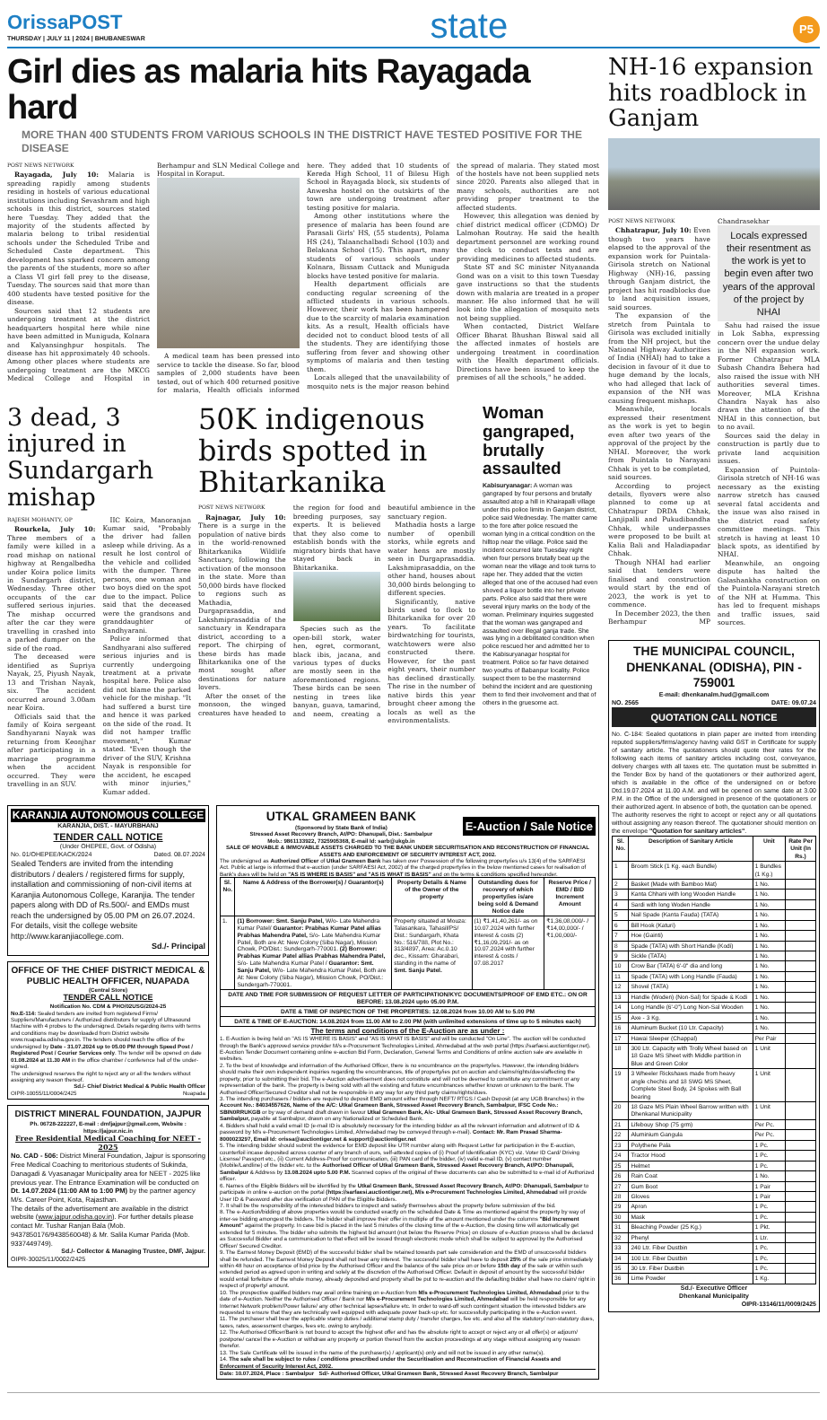OrissaPOST
THURSDAY | JULY 11 | 2024 | BHUBANESWAR
state
P5
Girl dies as malaria hits Rayagada hard
MORE THAN 400 STUDENTS FROM VARIOUS SCHOOLS IN THE DISTRICT HAVE TESTED POSITIVE FOR THE DISEASE
POST NEWS NETWORK
Rayagada, July 10: Malaria is spreading rapidly among students residing in hostels of various educational institutions including Sevashram and high schools in this district, sources stated here Tuesday. They added that the majority of the students affected by malaria belong to tribal residential schools under the Scheduled Tribe and Scheduled Caste department. This development has sparked concern among the parents of the students, more so after a Class VI girl fell prey to the disease, Tuesday. The sources said that more than 400 students have tested positive for the disease.
Sources said that 12 students are undergoing treatment at the district headquarters hospital here while nine have been admitted in Muniguda, Kolnara and Kalyansinghpur hospitals. The disease has hit approximately 40 schools. Among other places where students are undergoing treatment are the MKCG Medical College and Hospital in Berhampur and SLN Medical College and Hospital in Koraput.
A medical team has been pressed into service to tackle the disease. So far, blood samples of 2,000 students have been tested, out of which 400 returned positive for malaria, Health officials informed here. They added that 10 students of Kereda High School, 11 of Bilesu High School in Rayagada block, six students of Anwesha hostel on the outskirts of the town are undergoing treatment after testing positive for malaria.
Among other institutions where the presence of malaria has been found are Parasali Girls' HS, (55 students), Polama HS (24), Talaanchalbadi School (103) and Belakana School (15). This apart, many students of various schools under Kolnara, Bissam Cuttack and Muniguda blocks have tested positive for malaria.
Health department officials are conducting regular screening of the afflicted students in various schools. However, their work has been hampered due to the scarcity of malaria examination kits. As a result, Health officials have decided not to conduct blood tests of all the students. They are identifying those suffering from fever and showing other symptoms of malaria and then testing them.
Locals alleged that the unavailability of mosquito nets is the major reason behind the spread of malaria. They stated most of the hostels have not been supplied nets since 2020. Parents also alleged that in many schools, authorities are not providing proper treatment to the affected students.
However, this allegation was denied by chief district medical officer (CDMO) Dr Lalmohan Routray. He said the health department personnel are working round the clock to conduct tests and are providing medicines to affected students.
State ST and SC minister Nityananda Gond was on a visit to this town Tuesday gave instructions so that the students down with malaria are treated in a proper manner. He also informed that he will look into the allegation of mosquito nets not being supplied.
When contacted, District Welfare Officer Bharat Bhushan Biswal said all the affected inmates of hostels are undergoing treatment in coordination with the Health department officials. Directions have been issued to keep the premises of all the schools," he added.
3 dead, 3 injured in Sundargarh mishap
RAJESH MOHANTY, OP
Rourkela, July 10: Three members of a family were killed in a road mishap on national highway at Rengalbedha under Koira police limits in Sundargarh district, Wednesday. Three other occupants of the car suffered serious injuries. The mishap occurred after the car they were travelling in crashed into a parked dumper on the side of the road.
The deceased were identified as Supriya Nayak, 25, Piyush Nayak, 13 and Trishan Nayak, six. The accident occurred around 3.00am near Koira.
Officials said that the family of Koira sergeant Sandhyarani Nayak was returning from Keonjhar after participating in a marriage programme when the accident occurred. They were travelling in an SUV.
IIC Koira, Manoranjan Kumar said, "Probably the driver had fallen asleep while driving. As a result he lost control of the vehicle and collided with the dumper. Three persons, one woman and two boys died on the spot due to the impact. Police said that the deceased were the grandsons and granddaughter of Sandhyarani.
Police informed that Sandhyarani also suffered serious injuries and is currently undergoing treatment at a private hospital here. Police also did not blame the parked vehicle for the mishap. "It had suffered a burst tire and hence it was parked on the side of the road. It did not hamper traffic movement," Kumar stated. "Even though the driver of the SUV, Krishna Nayak is responsible for the accident, he escaped with minor injuries," Kumar added.
50K indigenous birds spotted in Bhitarkanika
POST NEWS NETWORK
Rajnagar, July 10: There is a surge in the population of native birds in the world-renowned Bhitarkanika Wildlife Sanctuary, following the activation of the monsoon in the state. More than 50,000 birds have flocked to regions such as Mathadia, Durgaprasaddia, and Lakshmiprasaddia of the sanctuary in Kendrapara district, according to a report. The chirping of these birds has made Bhitarkanika one of the most sought after destinations for nature lovers.
After the onset of the monsoon, the winged creatures have headed to the region for food and breeding purposes, say experts. It is believed that they also come to establish bonds with the migratory birds that have stayed back in Bhitarkanika.
Species such as the open-bill stork, water hen, egret, cormorant, black ibis, jacana, and various types of ducks are mostly seen in the aforementioned regions. These birds can be seen nesting in trees like banyan, guava, tamarind, and neem, creating a beautiful ambience in the sanctuary region.
Mathadia hosts a large number of openbill storks, while egrets and water hens are mostly seen in Durgaprasaddia. Lakshmiprasaddia, on the other hand, houses about 30,000 birds belonging to different species.
Significantly, native birds used to flock to Bhitarkanika for over 20 years. To facilitate birdwatching for tourists, watchtowers were also constructed there. However, for the past eight years, their number has declined drastically. The rise in the number of native birds this year brought cheer among the locals as well as the environmentalists.
Woman gangraped, brutally assaulted
Kabisuryanagar: A woman was gangraped by four persons and brutally assaulted atop a hill in Khairapalli village under this police limits in Ganjam district, police said Wednesday. The matter came to the fore after police rescued the woman lying in a critical condition on the hilltop near the village. Police said the incident occurred late Tuesday night when four persons brutally beat up the woman near the village and took turns to rape her. They added that the victim alleged that one of the accused had even shoved a liquor bottle into her private parts. Police also said that there were several injury marks on the body of the woman. Preliminary inquiries suggested that the woman was gangraped and assaulted over illegal ganja trade. She was lying in a debilitated condition when police rescued her and admitted her to the Kabisuryanagar hospital for treatment. Police so far have detained two youths of Babanpur locality. Police suspect them to be the mastermind behind the incident and are questioning them to find their involvement and that of others in the gruesome act.
KARANJIA AUTONOMOUS COLLEGE
KARANJIA, DIST. - MAYURBHANJ
TENDER CALL NOTICE
(Under OHEPEE, Govt. of Odisha)
No. 01/OHEPEE/KACK/2024 Dated. 08.07.2024
Sealed Tenders are invited from the intending distributors / dealers / registered firms for supply, installation and commissioning of non-civil items at Karanjia Autonomous College, Karanjia. The tender papers along with DD of Rs.500/- and EMDs must reach the undersigned by 05.00 PM on 26.07.2024. For details, visit the college website http://www.karanjiacollege.com.
Sd./- Principal
OFFICE OF THE CHIEF DISTRICT MEDICAL & PUBLIC HEALTH OFFICER, NUAPADA
(Central Store)
TENDER CALL NOTICE
Notification No. CDM & PHO/02USG/2024-25
No.E-114: Sealed tenders are invited from registered Firms/ Suppliers/Manufacturers / Authorized distributors for supply of Ultrasound Machine with 4 probes to the undersigned. Details regarding items with terms and conditions may be downloaded from District website www.nuapada.odisha.gov.in. The tenders should reach the office of the undersigned by Date - 31.07.2024 up to 05.00 PM through Speed Post / Registered Post / Courier Services only. The tender will be opened on date 01.08.2024 at 11.30 AM in the office chamber / conference hall of the under-signed.
The undersigned reserves the right to reject any or all the tenders without assigning any reason thereof.
Sd./- Chief District Medical & Public Health Officer
OIPR-10055/11/0004/2425 Nuapada
DISTRICT MINERAL FOUNDATION, JAJPUR
Ph. 06728-222227, E-mail : dmfjajpur@gmail.com, Website : https://jajpur.nic.in
Free Residential Medical Coaching for NEET - 2025
No. CAD - 506: District Mineral Foundation, Jajpur is sponsoring Free Medical Coaching to meritorious students of Sukinda, Danagadi & Vyasanagar Municipality area for NEET - 2025 like previous year. The Entrance Examination will be conducted on Dt. 14.07.2024 (11:00 AM to 1:00 PM) by the partner agency M/s. Career Point, Kota, Rajasthan.
The details of the advertisement are available in the district website (www.jajpur.odisha.gov.in). For further details please contact Mr. Tushar Ranjan Bala (Mob. 9437850176/9438560048) & Mr. Salila Kumar Parida (Mob. 9337449749).
Sd./- Collector & Managing Trustee, DMF, Jajpur.
OIPR-30025/11/0002/2425
UTKAL GRAMEEN BANK
(Sponsored by State Bank of India)
Stressed Asset Recovery Branch, At/PO: Dhanupali, Dist.: Sambalpur
Mob.: 9861133922, 7325905368, E-mail Id: sarb@ukgb.in
E-Auction / Sale Notice
SALE OF MOVABLE & IMMOVABLE ASSETS CHARGED TO THE BANK UNDER SECURITISATION AND RECONSTRUCTION OF FINANCIAL ASSETS AND ENFORCEMENT OF SECURITY INTEREST ACT, 2002.
The undersigned as Authorized Officer of Utkal Grameen Bank has taken over Possession of the following property/ies u/s 13(4) of the SARFAESI Act. Public at large is informed that e-auction (under SARFAESI Act, 2002) of the charged property/ies in the below mentioned cases for realisation of Bank's dues will be held on "AS IS WHERE IS BASIS" and "AS IS WHAT IS BASIS" and on the terms & conditions specified hereunder.
| Sl. No. | Name & Address of the Borrower(s) / Guarantor(s) | Property Details & Name of the Owner of the property | Outstanding dues for recovery of which property/ies is/are being sold & Demand Notice date | Reserve Price / EMD / BID Increment Amount |
| --- | --- | --- | --- | --- |
| 1. | (1) Borrower: Smt. Sanju Patel, W/o- Late Mahendra Kumar Patel/ Guarantor: Prabhas Kumar Patel allias Prabhas Mahendra Patel, S/o- Late Mahendra Kumar Patel, Both are At: New Colony (Siba Nagar), Mission Chowk, PO/Dist.: Sundergarh-770001. (2) Borrower: Prabhas Kumar Patel allias Prabhas Mahendra Patel, S/o- Late Mahendra Kumar Patel / Guarantor: Smt. Sanju Patel, W/o- Late Mahendra Kumar Patel, Both are At: New Colony (Siba Nagar), Mission Chowk, PO/Dist.: Sundergarh-770001. | Property situated at Mouza: Talasankara, Tahasil/PS/ Dist.: Sundargarh, Khata No.: 516/788, Plot No.: 313/4897, Area: Ac.0.10 dec., Kissam: Gharabari, standing in the name of Smt. Sanju Patel. | (1) ₹1,41,40,261/- as on 10.07.2024 with further interest & costs (2) ₹1,16,09,291/- as on 10.07.2024 with further interest & costs / 07.08.2017 | ₹1,36,08,000/- / ₹14,00,000/- / ₹1,00,000/- |
| DATE AND TIME FOR SUBMISSION OF REQUEST LETTER OF PARTICIPATION/KYC DOCUMENTS/PROOF OF EMD ETC.: ON OR BEFORE: 13.08.2024 upto 05.00 P.M. | | | | |
| DATE & TIME OF INSPECTION OF THE PROPERTIES: 12.08.2024 from 10.00 AM to 5.00 PM | | | | |
| DATE & TIME OF E-AUCTION: 14.08.2024 from 11.00 AM to 2.00 PM (with unlimited extensions of time up to 5 minutes each) | | | | |
The terms and conditions of the E-Auction are as under :
1. E-Auction is being held on "AS IS WHERE IS BASIS" and "AS IS WHAT IS BASIS" and will be conducted "On Line". The auction will be conducted through the Bank's approved service provider M/s e-Procurement Technologies Limited, Ahmedabad at the web portal (https://sarfaesi.auctiontiger.net). E-Auction Tender Document containing online e-auction Bid Form, Declaration, General Terms and Conditions of online auction sale are available in websites.
2. To the best of knowledge and information of the Authorised Officer, there is no encumbrance on the property/ies. However, the intending bidders should make their own independent inquiries regarding the encumbrances, title of property/ies put on auction and claims/rights/dues/affecting the property, prior to submitting their bid. The e-Auction advertisement does not constitute and will not be deemed to constitute any commitment or any representation of the bank. The property is being sold with all the existing and future encumbrances whether known or unknown to the bank. The Authorised Officer/Secured Creditor shall not be responsible in any way for any third party claims/rights/dues.
3. The intending purchasers / bidders are required to deposit EMD amount either through NEFT/ RTGS / Cash Deposit (at any UGB Branches) in the Account No.: 84034557626, Name of the A/C: Utkal Grameen Bank, Stressed Asset Recovery Branch, Sambalpur, IFSC Code No.: SBIN0RRUKGB or by way of demand draft drawn in favour Utkal Grameen Bank, A/c- Utkal Grameen Bank, Stressed Asset Recovery Branch, Sambalpur, payable at Sambalpur, drawn on any Nationalized or Scheduled Bank.
4. Bidders shall hold a valid email ID (e-mail ID is absolutely necessary for the intending bidder as all the relevant information and allotment of ID & password by M/s e-Procurement Technologies Limited, Ahmedabad may be conveyed through e-mail). Contact: Mr. Ram Prasad Sharma- 8000023297, Email Id: orissa@auctiontiger.net & support@auctiontiger.net
5. The intending bidder should submit the evidence for EMD deposit like UTR number along with Request Letter for participation in the E-auction, counterfoil incase deposited across counter of any branch of ours, self-attested copies of (i) Proof of Identification (KYC) viz. Voter ID Card/ Driving License/ Passport etc., (ii) Current Address-Proof for communication, (iii) PAN card of the bidder, (iv) valid e-mail ID, (v) contact number (Mobile/Landline) of the bidder etc. to the Authorised Officer of Utkal Grameen Bank, Stressed Asset Recovery Branch, At/PO: Dhanupali, Sambalpur & Address by 13.08.2024 upto 5.00 P.M. Scanned copies of the original of these documents can also be submitted to e-mail id of Authorized officer.
6. Names of the Eligible Bidders will be identified by the Utkal Grameen Bank, Stressed Asset Recovery Branch, At/PO: Dhanupali, Sambalpur to participate in online e-auction on the portal (https://sarfaesi.auctiontiger.net), M/s e-Procurement Technologies Limited, Ahmedabad will provide User ID & Password after due verification of PAN of the Eligible Bidders.
7. It shall be the responsibility of the interested bidders to inspect and satisfy themselves about the property before submission of the bid.
8. The e-Auction/bidding of above properties would be conducted exactly on the scheduled Date & Time as mentioned against the property by way of inter-se bidding amongest the bidders. The bidder shall improve their offer in multiple of the amount mentioned under the columns "Bid Increment Amount" against the property. In case bid is placed in the last 5 minutes of the closing time of the e-Auction, the closing time will automatically get extended for 5 minutes. The bidder who submits the highest bid amount (not below the Reserve Price) on closure of e-Auction process shall be declared as Successful Bidder and a communication to that effect will be issued through electronic mode which shall be subject to approval by the Authorised Officer/ Secured Creditor.
9. The Earnest Money Deposit (EMD) of the successful bidder shall be retained towards part sale consideration and the EMD of unsuccessful bidders shall be refunded. The Earnest Money Deposit shall not bear any interest. The successful bidder shall have to deposit 25% of the sale price immediately within 48 hour on acceptance of bid price by the Authorised Officer and the balance of the sale price on or before 15th day of the sale or within such extended period as agreed upon in writing and solely at the discretion of the Authorised Officer. Default in deposit of amount by the successful bidder would entail forfeiture of the whole money, already deposited and property shall be put to re-auction and the defaulting bidder shall have no claim/ right in respect of property/ amount.
10. The prospective qualified bidders may avail online training on e-Auction from M/s e-Procurement Technologies Limited, Ahmedabad prior to the date of e-Auction. Neither the Authorised Officer / Bank nor M/s e-Procurement Technologies Limited, Ahmedabad will be held responsible for any Internet Network problem/Power failure/ any other technical lapses/failure etc. In order to ward-off such contingent situation the interested bidders are requested to ensure that they are technically well equipped with adequate power back-up etc. for successfully participating in the e-Auction event.
11. The purchaser shall bear the applicable stamp duties / additional stamp duty / transfer charges, fee etc. and also all the statutory/ non-statutory dues, taxes, rates, assessment charges, fees etc. owing to anybody.
12. The Authorised Officer/Bank is not bound to accept the highest offer and has the absolute right to accept or reject any or all offer(s) or adjourn/ postpone/ cancel the e-Auction or withdraw any property or portion thereof from the auction proceedings at any stage without assigning any reason therefor.
13. The Sale Certificate will be issued in the name of the purchaser(s) / applicant(s) only and will not be issued in any other name(s).
14. The sale shall be subject to rules / conditions prescribed under the Securitisation and Reconstruction of Financial Assets and Enforcement of Security Interest Act, 2002.
Date: 10.07.2024, Place : Sambalpur Sd/- Authorised Officer, Utkal Grameen Bank, Stressed Asset Recovery Branch, Sambalpur
NH-16 expansion hits roadblock in Ganjam
POST NEWS NETWORK
Chhatrapur, July 10: Even though two years have elapsed to the approval of the expansion work for Puintala-Girisola stretch on National Highway (NH)-16, passing through Ganjam district, the project has hit roadblocks due to land acquisition issues, said sources.
The expansion of the stretch from Puintala to Girisola was excluded initially from the NH project, but the National Highway Authorities of India (NHAI) had to take a decision in favour of it due to huge demand by the locals, who had alleged that lack of expansion of the NH was causing frequent mishaps.
Meanwhile, locals expressed their resentment as the work is yet to begin even after two years of the approval of the project by the NHAI. Moreover, the work from Puintala to Narayani Chhak is yet to be completed, said sources.
According to project details, flyovers were also planned to come up at Chhatrapur DRDA Chhak, Lanjipalli and Pukudibandha Chhak, while underpasses were proposed to be built at Kalia Bali and Haladiapadar Chhak.
Though NHAI had earlier said that tenders were finalised and construction would start by the end of 2023, the work is yet to commence.
In December 2023, the then Berhampur MP Chandrasekhar
Locals expressed their resentment as the work is yet to begin even after two years of the approval of the project by NHAI
Sahu had raised the issue in Lok Sabha, expressing concern over the undue delay in the NH expansion work. Former Chhatrapur MLA Subash Chandra Behera had also raised the issue with NH authorities several times. Moreover, MLA Krishna Chandra Nayak has also drawn the attention of the NHAI in this connection, but to no avail.
Sources said the delay in construction is partly due to private land acquisition issues.
Expansion of Puintola-Girisola stretch of NH-16 was necessary as the existing narrow stretch has caused several fatal accidents and the issue was also raised in the district road safety committee meetings. This stretch is having at least 10 black spots, as identified by NHAI.
Meanwhile, an ongoing dispute has halted the Galashankha construction on the Puintola-Narayani stretch of the NH at Humma. This has led to frequent mishaps and traffic issues, said sources.
THE MUNICIPAL COUNCIL, DHENKANAL (ODISHA), PIN - 759001
E-mail: dhenkanalm.hud@gmail.com
NO. 2565 DATE: 09.07.24
QUOTATION CALL NOTICE
No. C-184: Sealed quotations in plain paper are invited from intending reputed suppliers/firms/agency having valid GST in Certificate for supply of sanitary article. The quotationers should quote their rates for the following each items of sanitary articles including cost, conveyance, delivery charges with all taxes etc. The quotation must be submitted in the Tender Box by hand of the quotationers or their authorized agent, which is available in the office of the undersigned on or before Dtd.19.07.2024 at 11.00 A.M. and will be opened on same date at 3.00 P.M. in the Office of the undersigned in presence of the quotationers or their authorized agent. In absence of both, the quotation can be opened.
The authority reserves the right to accept or reject any or all quotations without assigning any reason thereof. The quotationer should mention on the envelope "Quotation for sanitary articles".
| Sl. No. | Description of Sanitary Article | Unit | Rate Per Unit (In Rs.) |
| --- | --- | --- | --- |
| 1 | Broom Stick (1 Kg. each Bundle) | 1 Bundles (1 Kg.) | |
| 2 | Basket (Made with Bamboo Mat) | 1 No. | |
| 3 | Kanta Chhani with long Wooden Handle | 1 No. | |
| 4 | Sardi with long Woden Handle | 1 No. | |
| 5 | Nail Spade (Kanta Fauda) (TATA) | 1 No. | |
| 6 | Bill Hook (Katuri) | 1 No. | |
| 7 | Hoe (Gainti) | 1 No. | |
| 8 | Spade (TATA) with Short Handle (Kodi) | 1 No. | |
| 9 | Sickle (TATA) | 1 No. | |
| 10 | Crow Bar (TATA) 6'-0" dia and long | 1 No. | |
| 11 | Spade (TATA) with Long Handle (Fauda) | 1 No. | |
| 12 | Shovel (TATA) | 1 No. | |
| 13 | Handle (Woden) (Non-Sal) for Spade & Kodi | 1 No. | |
| 14 | Long Handle (6'-0") Long Non-Sal Wooden | 1 No. | |
| 15 | Axe - 3 Kg. | 1 No. | |
| 16 | Aluminum Bucket (10 Ltr. Capacity) | 1 No. | |
| 17 | Hawai Sleeper (Chappal) | Per Pair | |
| 18 | 300 Ltr. Capacity with Trolly Wheel based on 18 Gaze MS Sheet with Middle partition in Blue and Green Color | 1 Unit | |
| 19 | 3 Wheeler Rickshaws made from heavy angle chechis and 18 SWG MS Sheet, Complete Steel Body, 24 Spokes with Ball bearing | 1 Unit | |
| 20 | 18 Gaze MS Plain Wheel Barrow written with Dhenkanal Municipality | 1 Unit | |
| 21 | Lifebouy Shop (75 grm) | Per Pc. | |
| 22 | Aluminium Gangula | Per Pc. | |
| 23 | Polythene Pala | 1 Pc. | |
| 24 | Tractor Hood | 1 Pc. | |
| 25 | Helmet | 1 Pc. | |
| 26 | Rain Coat | 1 No. | |
| 27 | Gum Boot | 1 Pair | |
| 28 | Gloves | 1 Pair | |
| 29 | Apron | 1 Pc. | |
| 30 | Mask | 1 Pc. | |
| 31 | Bleaching Powder (25 Kg.) | 1 Pkt. | |
| 32 | Phenyl | 1 Ltr. | |
| 33 | 240 Ltr. Fiber Dustbin | 1 Pc. | |
| 34 | 100 Ltr. Fiber Dustbin | 1 Pc. | |
| 35 | 30 Ltr. Fiber Dustbin | 1 Pc. | |
| 36 | Lime Powder | 1 Kg. | |
Sd./- Executive Officer
Dhenkanal Municipality
OIPR-13146/11/0009/2425